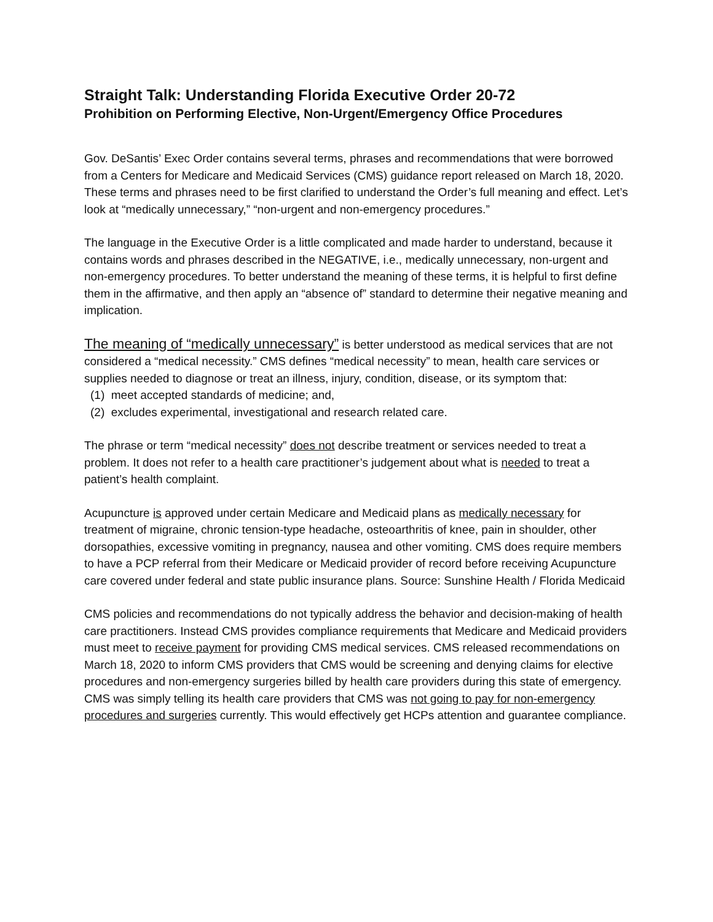Straight Talk: Understanding Florida Executive Order 20-72
Prohibition on Performing Elective, Non-Urgent/Emergency Office Procedures
Gov. DeSantis’ Exec Order contains several terms, phrases and recommendations that were borrowed from a Centers for Medicare and Medicaid Services (CMS) guidance report released on March 18, 2020. These terms and phrases need to be first clarified to understand the Order’s full meaning and effect. Let’s look at “medically unnecessary,” “non-urgent and non-emergency procedures.”
The language in the Executive Order is a little complicated and made harder to understand, because it contains words and phrases described in the NEGATIVE, i.e., medically unnecessary, non-urgent and non-emergency procedures. To better understand the meaning of these terms, it is helpful to first define them in the affirmative, and then apply an “absence of” standard to determine their negative meaning and implication.
The meaning of “medically unnecessary” is better understood as medical services that are not considered a “medical necessity.” CMS defines “medical necessity” to mean, health care services or supplies needed to diagnose or treat an illness, injury, condition, disease, or its symptom that:
(1) meet accepted standards of medicine; and,
(2) excludes experimental, investigational and research related care.
The phrase or term “medical necessity” does not describe treatment or services needed to treat a problem. It does not refer to a health care practitioner’s judgement about what is needed to treat a patient’s health complaint.
Acupuncture is approved under certain Medicare and Medicaid plans as medically necessary for treatment of migraine, chronic tension-type headache, osteoarthritis of knee, pain in shoulder, other dorsopathies, excessive vomiting in pregnancy, nausea and other vomiting. CMS does require members to have a PCP referral from their Medicare or Medicaid provider of record before receiving Acupuncture care covered under federal and state public insurance plans. Source: Sunshine Health / Florida Medicaid
CMS policies and recommendations do not typically address the behavior and decision-making of health care practitioners. Instead CMS provides compliance requirements that Medicare and Medicaid providers must meet to receive payment for providing CMS medical services. CMS released recommendations on March 18, 2020 to inform CMS providers that CMS would be screening and denying claims for elective procedures and non-emergency surgeries billed by health care providers during this state of emergency. CMS was simply telling its health care providers that CMS was not going to pay for non-emergency procedures and surgeries currently. This would effectively get HCPs attention and guarantee compliance.